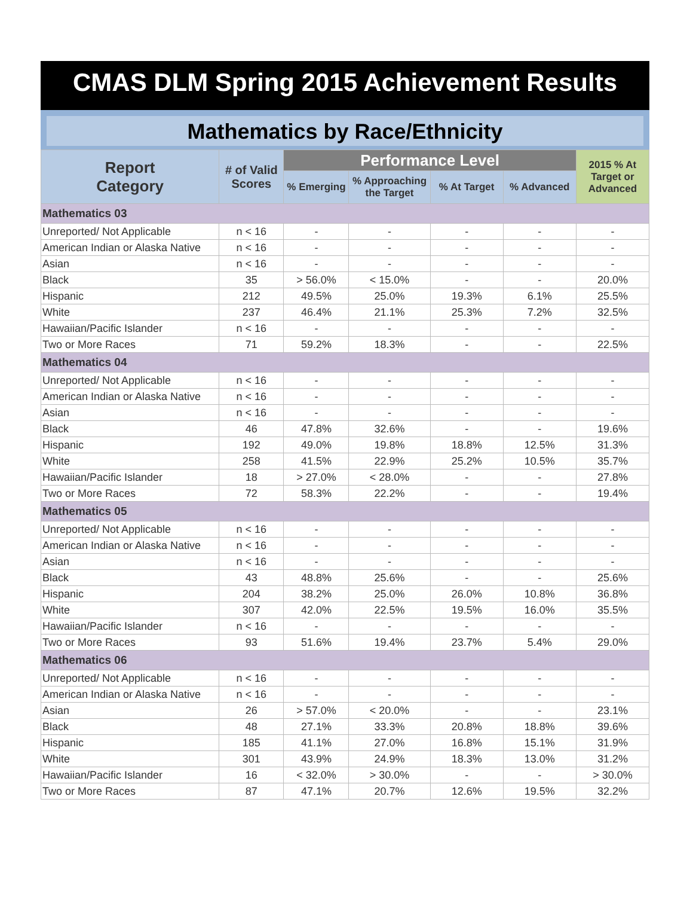CMAS DLM Spring 2015 Achievement Results
Mathematics by Race/Ethnicity
| Report Category | # of Valid Scores | Performance Level | | | | 2015 % At Target or Advanced |
| --- | --- | --- | --- | --- | --- | --- |
| | | % Emerging | % Approaching the Target | % At Target | % Advanced | |
| Mathematics 03 | | | | | | |
| Unreported/ Not Applicable | n < 16 | - | - | - | - | - |
| American Indian or Alaska Native | n < 16 | - | - | - | - | - |
| Asian | n < 16 | - | - | - | - | - |
| Black | 35 | > 56.0% | < 15.0% | - | - | 20.0% |
| Hispanic | 212 | 49.5% | 25.0% | 19.3% | 6.1% | 25.5% |
| White | 237 | 46.4% | 21.1% | 25.3% | 7.2% | 32.5% |
| Hawaiian/Pacific Islander | n < 16 | - | - | - | - | - |
| Two or More Races | 71 | 59.2% | 18.3% | - | - | 22.5% |
| Mathematics 04 | | | | | | |
| Unreported/ Not Applicable | n < 16 | - | - | - | - | - |
| American Indian or Alaska Native | n < 16 | - | - | - | - | - |
| Asian | n < 16 | - | - | - | - | - |
| Black | 46 | 47.8% | 32.6% | - | - | 19.6% |
| Hispanic | 192 | 49.0% | 19.8% | 18.8% | 12.5% | 31.3% |
| White | 258 | 41.5% | 22.9% | 25.2% | 10.5% | 35.7% |
| Hawaiian/Pacific Islander | 18 | > 27.0% | < 28.0% | - | - | 27.8% |
| Two or More Races | 72 | 58.3% | 22.2% | - | - | 19.4% |
| Mathematics 05 | | | | | | |
| Unreported/ Not Applicable | n < 16 | - | - | - | - | - |
| American Indian or Alaska Native | n < 16 | - | - | - | - | - |
| Asian | n < 16 | - | - | - | - | - |
| Black | 43 | 48.8% | 25.6% | - | - | 25.6% |
| Hispanic | 204 | 38.2% | 25.0% | 26.0% | 10.8% | 36.8% |
| White | 307 | 42.0% | 22.5% | 19.5% | 16.0% | 35.5% |
| Hawaiian/Pacific Islander | n < 16 | - | - | - | - | - |
| Two or More Races | 93 | 51.6% | 19.4% | 23.7% | 5.4% | 29.0% |
| Mathematics 06 | | | | | | |
| Unreported/ Not Applicable | n < 16 | - | - | - | - | - |
| American Indian or Alaska Native | n < 16 | - | - | - | - | - |
| Asian | 26 | > 57.0% | < 20.0% | - | - | 23.1% |
| Black | 48 | 27.1% | 33.3% | 20.8% | 18.8% | 39.6% |
| Hispanic | 185 | 41.1% | 27.0% | 16.8% | 15.1% | 31.9% |
| White | 301 | 43.9% | 24.9% | 18.3% | 13.0% | 31.2% |
| Hawaiian/Pacific Islander | 16 | < 32.0% | > 30.0% | - | - | > 30.0% |
| Two or More Races | 87 | 47.1% | 20.7% | 12.6% | 19.5% | 32.2% |